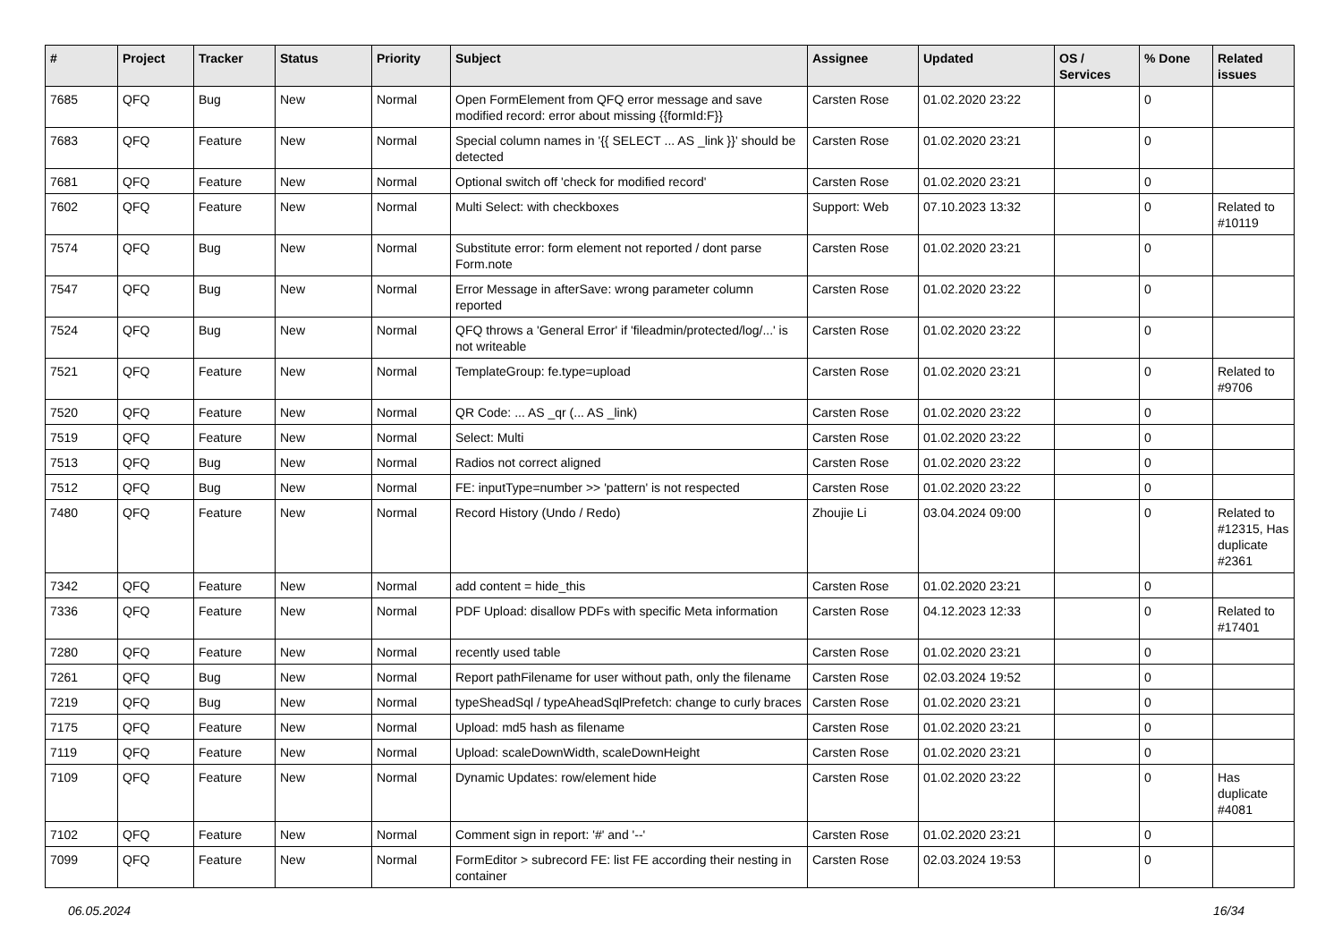| # | Project | Tracker | Status | Priority | Subject | Assignee | Updated | OS / Services | % Done | Related issues |
| --- | --- | --- | --- | --- | --- | --- | --- | --- | --- | --- |
| 7685 | QFQ | Bug | New | Normal | Open FormElement from QFQ error message and save modified record: error about missing {{formId:F}} | Carsten Rose | 01.02.2020 23:22 | | 0 | |
| 7683 | QFQ | Feature | New | Normal | Special column names in '{{ SELECT ... AS _link }}' should be detected | Carsten Rose | 01.02.2020 23:21 | | 0 | |
| 7681 | QFQ | Feature | New | Normal | Optional switch off 'check for modified record' | Carsten Rose | 01.02.2020 23:21 | | 0 | |
| 7602 | QFQ | Feature | New | Normal | Multi Select: with checkboxes | Support: Web | 07.10.2023 13:32 | | 0 | Related to #10119 |
| 7574 | QFQ | Bug | New | Normal | Substitute error: form element not reported / dont parse Form.note | Carsten Rose | 01.02.2020 23:21 | | 0 | |
| 7547 | QFQ | Bug | New | Normal | Error Message in afterSave: wrong parameter column reported | Carsten Rose | 01.02.2020 23:22 | | 0 | |
| 7524 | QFQ | Bug | New | Normal | QFQ throws a 'General Error' if 'fileadmin/protected/log/...' is not writeable | Carsten Rose | 01.02.2020 23:22 | | 0 | |
| 7521 | QFQ | Feature | New | Normal | TemplateGroup: fe.type=upload | Carsten Rose | 01.02.2020 23:21 | | 0 | Related to #9706 |
| 7520 | QFQ | Feature | New | Normal | QR Code: ... AS _qr (... AS _link) | Carsten Rose | 01.02.2020 23:22 | | 0 | |
| 7519 | QFQ | Feature | New | Normal | Select: Multi | Carsten Rose | 01.02.2020 23:22 | | 0 | |
| 7513 | QFQ | Bug | New | Normal | Radios not correct aligned | Carsten Rose | 01.02.2020 23:22 | | 0 | |
| 7512 | QFQ | Bug | New | Normal | FE: inputType=number >> 'pattern' is not respected | Carsten Rose | 01.02.2020 23:22 | | 0 | |
| 7480 | QFQ | Feature | New | Normal | Record History (Undo / Redo) | Zhoujie Li | 03.04.2024 09:00 | | 0 | Related to #12315, Has duplicate #2361 |
| 7342 | QFQ | Feature | New | Normal | add content = hide_this | Carsten Rose | 01.02.2020 23:21 | | 0 | |
| 7336 | QFQ | Feature | New | Normal | PDF Upload: disallow PDFs with specific Meta information | Carsten Rose | 04.12.2023 12:33 | | 0 | Related to #17401 |
| 7280 | QFQ | Feature | New | Normal | recently used table | Carsten Rose | 01.02.2020 23:21 | | 0 | |
| 7261 | QFQ | Bug | New | Normal | Report pathFilename for user without path, only the filename | Carsten Rose | 02.03.2024 19:52 | | 0 | |
| 7219 | QFQ | Bug | New | Normal | typeSheadSql / typeAheadSqlPrefetch: change to curly braces | Carsten Rose | 01.02.2020 23:21 | | 0 | |
| 7175 | QFQ | Feature | New | Normal | Upload: md5 hash as filename | Carsten Rose | 01.02.2020 23:21 | | 0 | |
| 7119 | QFQ | Feature | New | Normal | Upload: scaleDownWidth, scaleDownHeight | Carsten Rose | 01.02.2020 23:21 | | 0 | |
| 7109 | QFQ | Feature | New | Normal | Dynamic Updates: row/element hide | Carsten Rose | 01.02.2020 23:22 | | 0 | Has duplicate #4081 |
| 7102 | QFQ | Feature | New | Normal | Comment sign in report: '#' and '--' | Carsten Rose | 01.02.2020 23:21 | | 0 | |
| 7099 | QFQ | Feature | New | Normal | FormEditor > subrecord FE: list FE according their nesting in container | Carsten Rose | 02.03.2024 19:53 | | 0 | |
06.05.2024 16/34